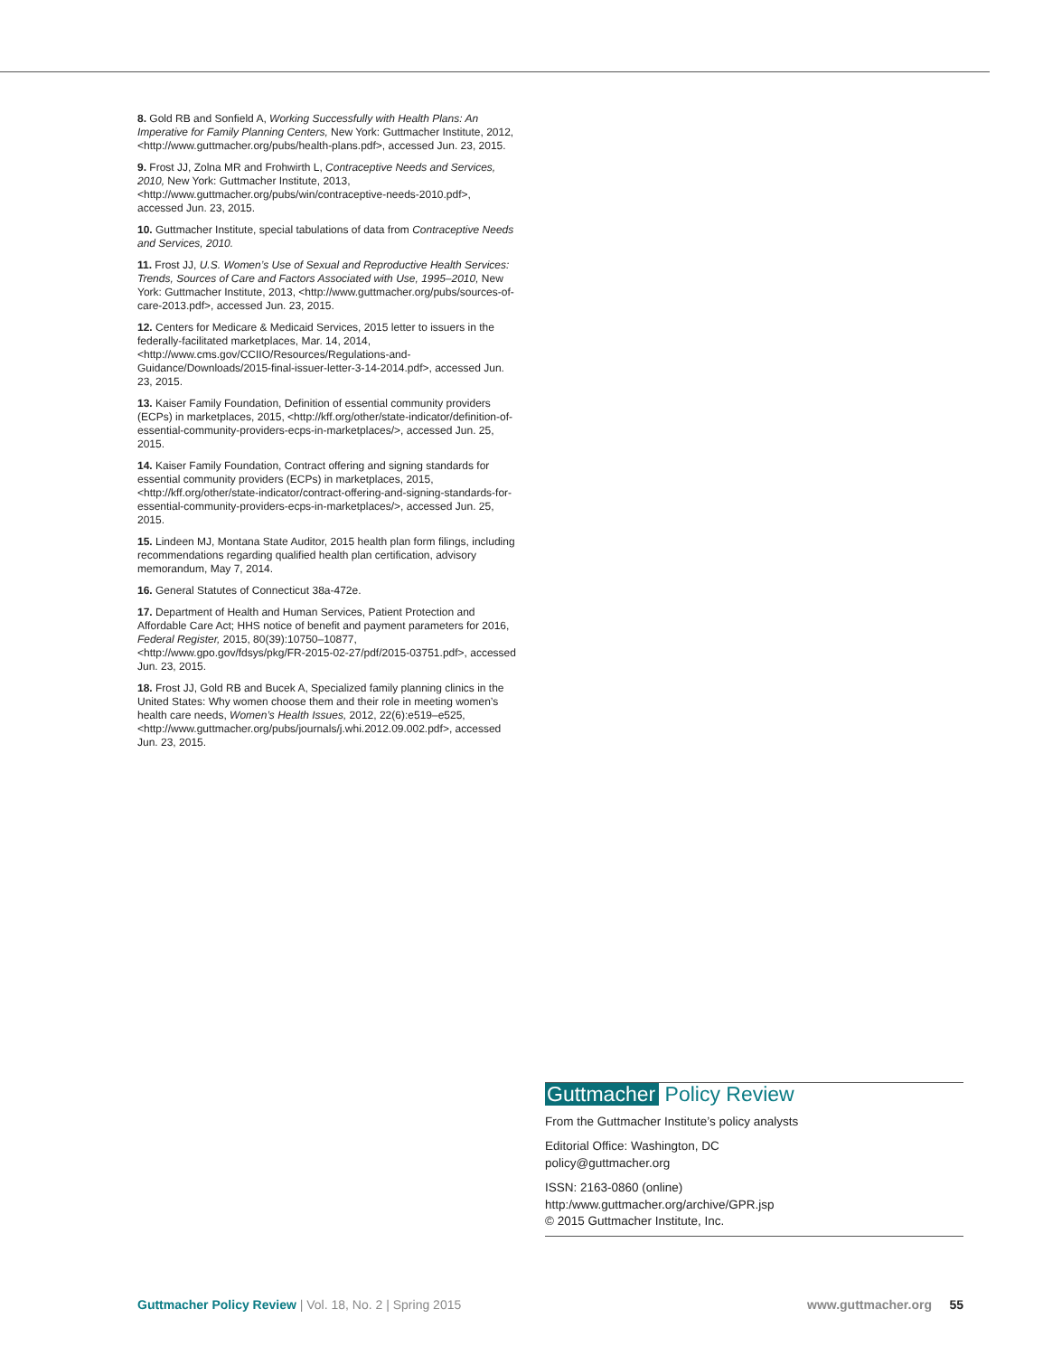8. Gold RB and Sonfield A, Working Successfully with Health Plans: An Imperative for Family Planning Centers, New York: Guttmacher Institute, 2012, <http://www.guttmacher.org/pubs/health-plans.pdf>, accessed Jun. 23, 2015.
9. Frost JJ, Zolna MR and Frohwirth L, Contraceptive Needs and Services, 2010, New York: Guttmacher Institute, 2013, <http://www.guttmacher.org/pubs/win/contraceptive-needs-2010.pdf>, accessed Jun. 23, 2015.
10. Guttmacher Institute, special tabulations of data from Contraceptive Needs and Services, 2010.
11. Frost JJ, U.S. Women’s Use of Sexual and Reproductive Health Services: Trends, Sources of Care and Factors Associated with Use, 1995–2010, New York: Guttmacher Institute, 2013, <http://www.guttmacher.org/pubs/sources-of-care-2013.pdf>, accessed Jun. 23, 2015.
12. Centers for Medicare & Medicaid Services, 2015 letter to issuers in the federally-facilitated marketplaces, Mar. 14, 2014, <http://www.cms.gov/CCIIO/Resources/Regulations-and-Guidance/Downloads/2015-final-issuer-letter-3-14-2014.pdf>, accessed Jun. 23, 2015.
13. Kaiser Family Foundation, Definition of essential community providers (ECPs) in marketplaces, 2015, <http://kff.org/other/state-indicator/definition-of-essential-community-providers-ecps-in-marketplaces/>, accessed Jun. 25, 2015.
14. Kaiser Family Foundation, Contract offering and signing standards for essential community providers (ECPs) in marketplaces, 2015, <http://kff.org/other/state-indicator/contract-offering-and-signing-standards-for-essential-community-providers-ecps-in-marketplaces/>, accessed Jun. 25, 2015.
15. Lindeen MJ, Montana State Auditor, 2015 health plan form filings, including recommendations regarding qualified health plan certification, advisory memorandum, May 7, 2014.
16. General Statutes of Connecticut 38a-472e.
17. Department of Health and Human Services, Patient Protection and Affordable Care Act; HHS notice of benefit and payment parameters for 2016, Federal Register, 2015, 80(39):10750–10877, <http://www.gpo.gov/fdsys/pkg/FR-2015-02-27/pdf/2015-03751.pdf>, accessed Jun. 23, 2015.
18. Frost JJ, Gold RB and Bucek A, Specialized family planning clinics in the United States: Why women choose them and their role in meeting women’s health care needs, Women’s Health Issues, 2012, 22(6):e519–e525, <http://www.guttmacher.org/pubs/journals/j.whi.2012.09.002.pdf>, accessed Jun. 23, 2015.
Guttmacher Policy Review
From the Guttmacher Institute’s policy analysts
Editorial Office: Washington, DC
policy@guttmacher.org
ISSN: 2163-0860 (online)
http:/www.guttmacher.org/archive/GPR.jsp
© 2015 Guttmacher Institute, Inc.
Guttmacher Policy Review | Vol. 18, No. 2 | Spring 2015
www.guttmacher.org 55